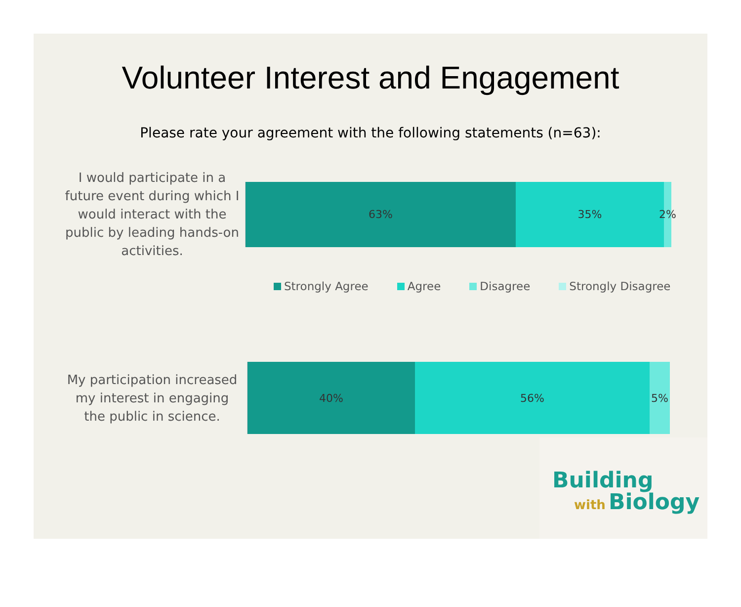Volunteer Interest and Engagement
Please rate your agreement with the following statements (n=63):
I would participate in a future event during which I would interact with the public by leading hands-on activities.
63% 35% 2%
Strongly Agree Agree Disagree Strongly Disagree
My participation increased my interest in engaging the public in science.
40% 56% 5%
Building
with Biology